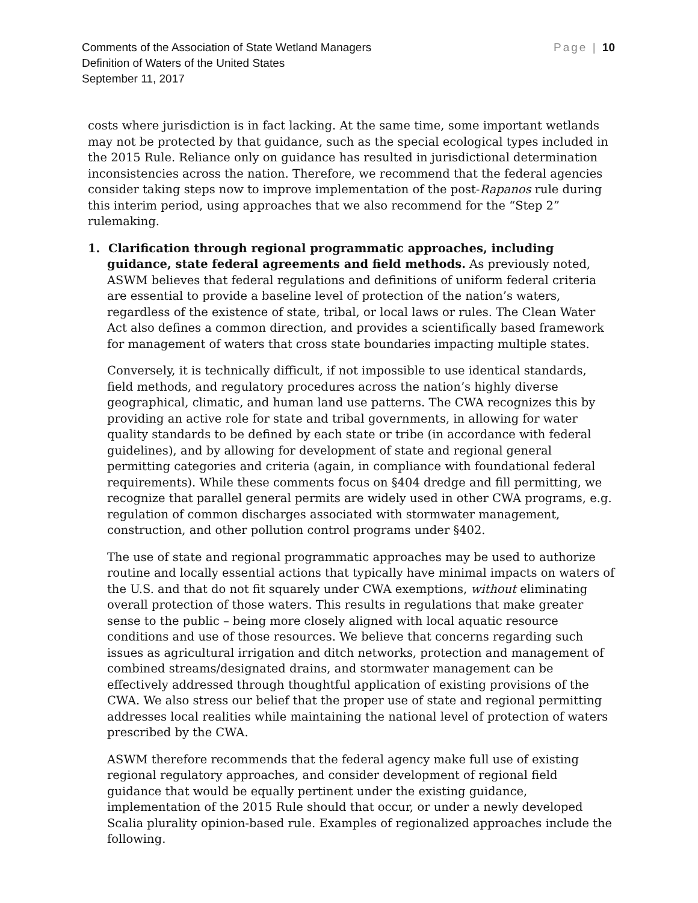Comments of the Association of State Wetland Managers
Definition of Waters of the United States
September 11, 2017
Page | 10
costs where jurisdiction is in fact lacking. At the same time, some important wetlands may not be protected by that guidance, such as the special ecological types included in the 2015 Rule. Reliance only on guidance has resulted in jurisdictional determination inconsistencies across the nation. Therefore, we recommend that the federal agencies consider taking steps now to improve implementation of the post-Rapanos rule during this interim period, using approaches that we also recommend for the “Step 2” rulemaking.
1. Clarification through regional programmatic approaches, including guidance, state federal agreements and field methods. As previously noted, ASWM believes that federal regulations and definitions of uniform federal criteria are essential to provide a baseline level of protection of the nation’s waters, regardless of the existence of state, tribal, or local laws or rules. The Clean Water Act also defines a common direction, and provides a scientifically based framework for management of waters that cross state boundaries impacting multiple states.
Conversely, it is technically difficult, if not impossible to use identical standards, field methods, and regulatory procedures across the nation’s highly diverse geographical, climatic, and human land use patterns. The CWA recognizes this by providing an active role for state and tribal governments, in allowing for water quality standards to be defined by each state or tribe (in accordance with federal guidelines), and by allowing for development of state and regional general permitting categories and criteria (again, in compliance with foundational federal requirements). While these comments focus on §404 dredge and fill permitting, we recognize that parallel general permits are widely used in other CWA programs, e.g. regulation of common discharges associated with stormwater management, construction, and other pollution control programs under §402.
The use of state and regional programmatic approaches may be used to authorize routine and locally essential actions that typically have minimal impacts on waters of the U.S. and that do not fit squarely under CWA exemptions, without eliminating overall protection of those waters. This results in regulations that make greater sense to the public – being more closely aligned with local aquatic resource conditions and use of those resources. We believe that concerns regarding such issues as agricultural irrigation and ditch networks, protection and management of combined streams/designated drains, and stormwater management can be effectively addressed through thoughtful application of existing provisions of the CWA. We also stress our belief that the proper use of state and regional permitting addresses local realities while maintaining the national level of protection of waters prescribed by the CWA.
ASWM therefore recommends that the federal agency make full use of existing regional regulatory approaches, and consider development of regional field guidance that would be equally pertinent under the existing guidance, implementation of the 2015 Rule should that occur, or under a newly developed Scalia plurality opinion-based rule. Examples of regionalized approaches include the following.